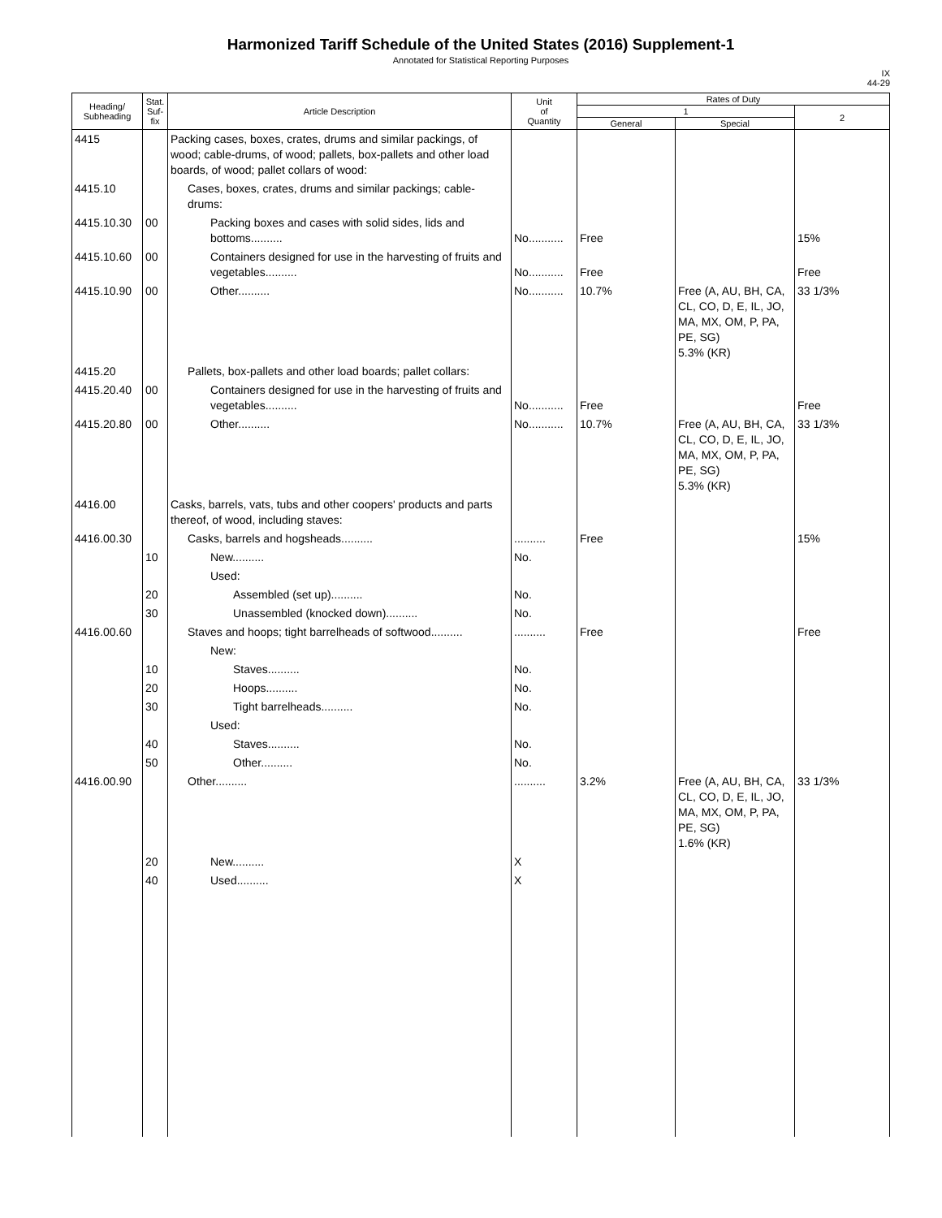Harmonized Tariff Schedule of the United States (2016) Supplement-1
Annotated for Statistical Reporting Purposes
IX
44-29
| Heading/ Subheading | Stat. Suf- fix | Article Description | Unit of Quantity | Rates of Duty | | |
| --- | --- | --- | --- | --- | --- | --- |
| | | | | 1 | | 2 |
| | | | | General | Special | |
| 4415 | | Packing cases, boxes, crates, drums and similar packings, of wood; cable-drums, of wood; pallets, box-pallets and other load boards, of wood; pallet collars of wood: | | | | |
| 4415.10 | | Cases, boxes, crates, drums and similar packings; cable-drums: | | | | |
| 4415.10.30 | 00 | Packing boxes and cases with solid sides, lids and bottoms.......... | No........... | Free | | 15% |
| 4415.10.60 | 00 | Containers designed for use in the harvesting of fruits and vegetables.......... | No........... | Free | | Free |
| 4415.10.90 | 00 | Other.......... | No........... | 10.7% | Free (A, AU, BH, CA, CL, CO, D, E, IL, JO, MA, MX, OM, P, PA, PE, SG) 5.3% (KR) | 33 1/3% |
| 4415.20 | | Pallets, box-pallets and other load boards; pallet collars: | | | | |
| 4415.20.40 | 00 | Containers designed for use in the harvesting of fruits and vegetables.......... | No........... | Free | | Free |
| 4415.20.80 | 00 | Other.......... | No........... | 10.7% | Free (A, AU, BH, CA, CL, CO, D, E, IL, JO, MA, MX, OM, P, PA, PE, SG) 5.3% (KR) | 33 1/3% |
| 4416.00 | | Casks, barrels, vats, tubs and other coopers' products and parts thereof, of wood, including staves: | | | | |
| 4416.00.30 | | Casks, barrels and hogsheads.......... | .......... | Free | | 15% |
| | 10 | New.......... | No. | | | |
| | | Used: | | | | |
| | 20 | Assembled (set up).......... | No. | | | |
| | 30 | Unassembled (knocked down).......... | No. | | | |
| 4416.00.60 | | Staves and hoops; tight barrelheads of softwood.......... | .......... | Free | | Free |
| | | New: | | | | |
| | 10 | Staves.......... | No. | | | |
| | 20 | Hoops.......... | No. | | | |
| | 30 | Tight barrelheads.......... | No. | | | |
| | | Used: | | | | |
| | 40 | Staves.......... | No. | | | |
| | 50 | Other.......... | No. | | | |
| 4416.00.90 | | Other.......... | .......... | 3.2% | Free (A, AU, BH, CA, CL, CO, D, E, IL, JO, MA, MX, OM, P, PA, PE, SG) 1.6% (KR) | 33 1/3% |
| | 20 | New.......... | X | | | |
| | 40 | Used.......... | X | | | |